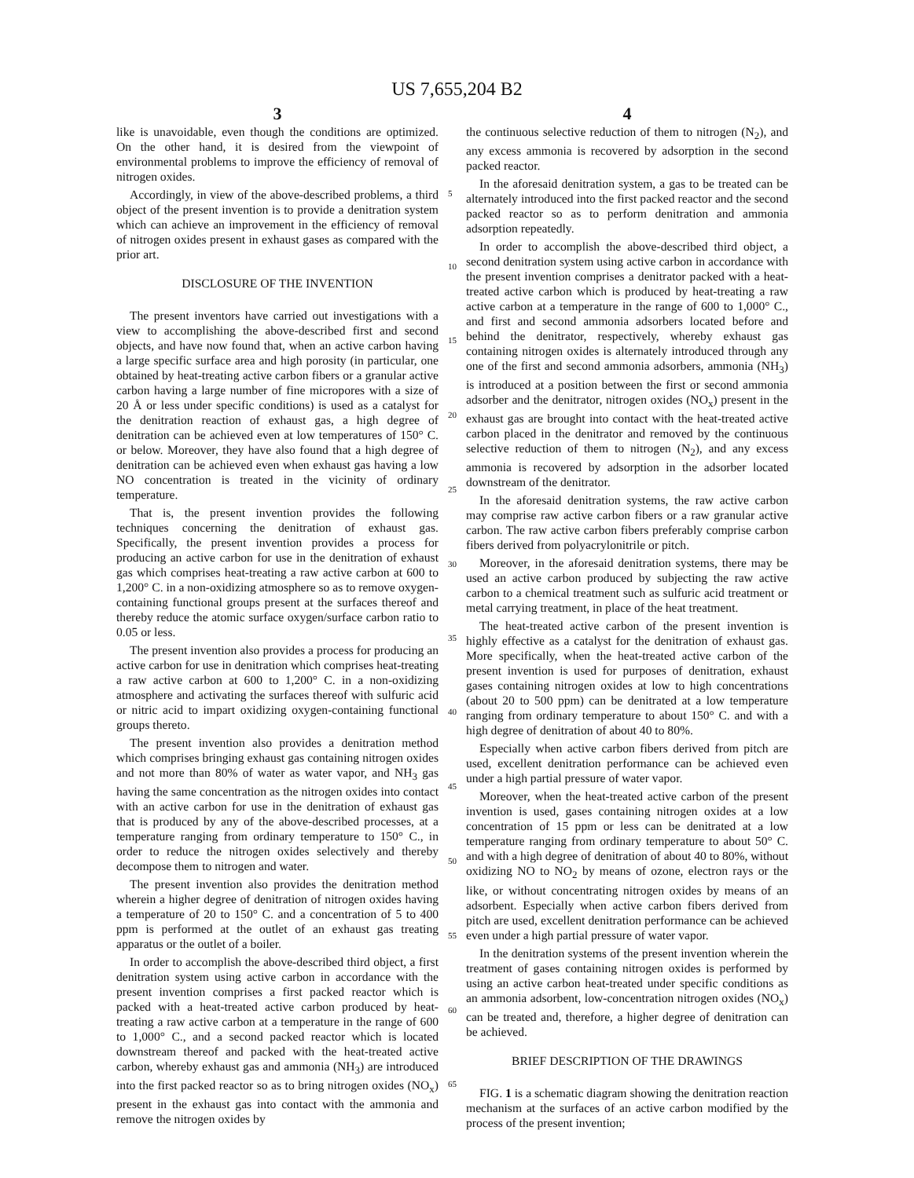US 7,655,204 B2
3
like is unavoidable, even though the conditions are optimized. On the other hand, it is desired from the viewpoint of environmental problems to improve the efficiency of removal of nitrogen oxides.
Accordingly, in view of the above-described problems, a third object of the present invention is to provide a denitration system which can achieve an improvement in the efficiency of removal of nitrogen oxides present in exhaust gases as compared with the prior art.
DISCLOSURE OF THE INVENTION
The present inventors have carried out investigations with a view to accomplishing the above-described first and second objects, and have now found that, when an active carbon having a large specific surface area and high porosity (in particular, one obtained by heat-treating active carbon fibers or a granular active carbon having a large number of fine micropores with a size of 20 Å or less under specific conditions) is used as a catalyst for the denitration reaction of exhaust gas, a high degree of denitration can be achieved even at low temperatures of 150° C. or below. Moreover, they have also found that a high degree of denitration can be achieved even when exhaust gas having a low NO concentration is treated in the vicinity of ordinary temperature.
That is, the present invention provides the following techniques concerning the denitration of exhaust gas. Specifically, the present invention provides a process for producing an active carbon for use in the denitration of exhaust gas which comprises heat-treating a raw active carbon at 600 to 1,200° C. in a non-oxidizing atmosphere so as to remove oxygen-containing functional groups present at the surfaces thereof and thereby reduce the atomic surface oxygen/surface carbon ratio to 0.05 or less.
The present invention also provides a process for producing an active carbon for use in denitration which comprises heat-treating a raw active carbon at 600 to 1,200° C. in a non-oxidizing atmosphere and activating the surfaces thereof with sulfuric acid or nitric acid to impart oxidizing oxygen-containing functional groups thereto.
The present invention also provides a denitration method which comprises bringing exhaust gas containing nitrogen oxides and not more than 80% of water as water vapor, and NH<sub>3</sub> gas having the same concentration as the nitrogen oxides into contact with an active carbon for use in the denitration of exhaust gas that is produced by any of the above-described processes, at a temperature ranging from ordinary temperature to 150° C., in order to reduce the nitrogen oxides selectively and thereby decompose them to nitrogen and water.
The present invention also provides the denitration method wherein a higher degree of denitration of nitrogen oxides having a temperature of 20 to 150° C. and a concentration of 5 to 400 ppm is performed at the outlet of an exhaust gas treating apparatus or the outlet of a boiler.
In order to accomplish the above-described third object, a first denitration system using active carbon in accordance with the present invention comprises a first packed reactor which is packed with a heat-treated active carbon produced by heat-treating a raw active carbon at a temperature in the range of 600 to 1,000° C., and a second packed reactor which is located downstream thereof and packed with the heat-treated active carbon, whereby exhaust gas and ammonia (NH<sub>3</sub>) are introduced into the first packed reactor so as to bring nitrogen oxides (NO<sub>x</sub>) present in the exhaust gas into contact with the ammonia and remove the nitrogen oxides by
4
the continuous selective reduction of them to nitrogen (N<sub>2</sub>), and any excess ammonia is recovered by adsorption in the second packed reactor.
In the aforesaid denitration system, a gas to be treated can be alternately introduced into the first packed reactor and the second packed reactor so as to perform denitration and ammonia adsorption repeatedly.
In order to accomplish the above-described third object, a second denitration system using active carbon in accordance with the present invention comprises a denitrator packed with a heat-treated active carbon which is produced by heat-treating a raw active carbon at a temperature in the range of 600 to 1,000° C., and first and second ammonia adsorbers located before and behind the denitrator, respectively, whereby exhaust gas containing nitrogen oxides is alternately introduced through any one of the first and second ammonia adsorbers, ammonia (NH<sub>3</sub>) is introduced at a position between the first or second ammonia adsorber and the denitrator, nitrogen oxides (NO<sub>x</sub>) present in the exhaust gas are brought into contact with the heat-treated active carbon placed in the denitrator and removed by the continuous selective reduction of them to nitrogen (N<sub>2</sub>), and any excess ammonia is recovered by adsorption in the adsorber located downstream of the denitrator.
In the aforesaid denitration systems, the raw active carbon may comprise raw active carbon fibers or a raw granular active carbon. The raw active carbon fibers preferably comprise carbon fibers derived from polyacrylonitrile or pitch.
Moreover, in the aforesaid denitration systems, there may be used an active carbon produced by subjecting the raw active carbon to a chemical treatment such as sulfuric acid treatment or metal carrying treatment, in place of the heat treatment.
The heat-treated active carbon of the present invention is highly effective as a catalyst for the denitration of exhaust gas. More specifically, when the heat-treated active carbon of the present invention is used for purposes of denitration, exhaust gases containing nitrogen oxides at low to high concentrations (about 20 to 500 ppm) can be denitrated at a low temperature ranging from ordinary temperature to about 150° C. and with a high degree of denitration of about 40 to 80%.
Especially when active carbon fibers derived from pitch are used, excellent denitration performance can be achieved even under a high partial pressure of water vapor.
Moreover, when the heat-treated active carbon of the present invention is used, gases containing nitrogen oxides at a low concentration of 15 ppm or less can be denitrated at a low temperature ranging from ordinary temperature to about 50° C. and with a high degree of denitration of about 40 to 80%, without oxidizing NO to NO<sub>2</sub> by means of ozone, electron rays or the like, or without concentrating nitrogen oxides by means of an adsorbent. Especially when active carbon fibers derived from pitch are used, excellent denitration performance can be achieved even under a high partial pressure of water vapor.
In the denitration systems of the present invention wherein the treatment of gases containing nitrogen oxides is performed by using an active carbon heat-treated under specific conditions as an ammonia adsorbent, low-concentration nitrogen oxides (NO<sub>x</sub>) can be treated and, therefore, a higher degree of denitration can be achieved.
BRIEF DESCRIPTION OF THE DRAWINGS
FIG. 1 is a schematic diagram showing the denitration reaction mechanism at the surfaces of an active carbon modified by the process of the present invention;
5
10
15
20
25
30
35
40
45
50
55
60
65